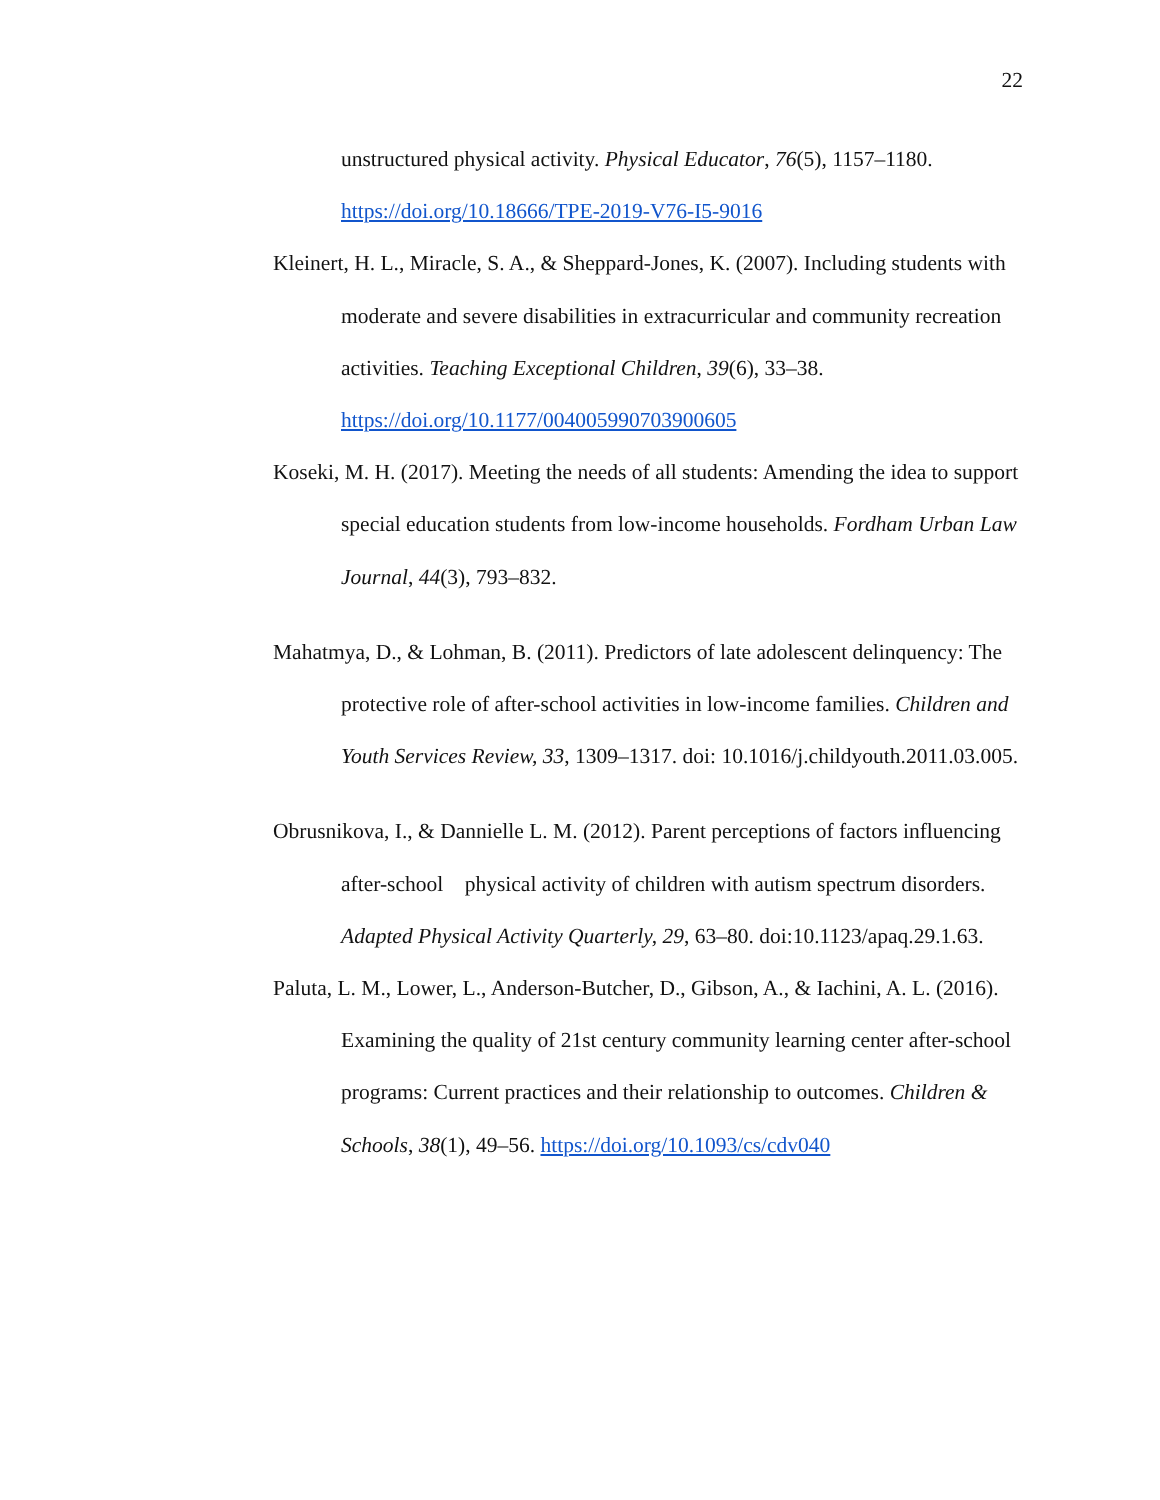22
unstructured physical activity. Physical Educator, 76(5), 1157–1180.
https://doi.org/10.18666/TPE-2019-V76-I5-9016
Kleinert, H. L., Miracle, S. A., & Sheppard-Jones, K. (2007). Including students with moderate and severe disabilities in extracurricular and community recreation activities. Teaching Exceptional Children, 39(6), 33–38. https://doi.org/10.1177/004005990703900605
Koseki, M. H. (2017). Meeting the needs of all students: Amending the idea to support special education students from low-income households. Fordham Urban Law Journal, 44(3), 793–832.
Mahatmya, D., & Lohman, B. (2011). Predictors of late adolescent delinquency: The protective role of after-school activities in low-income families. Children and Youth Services Review, 33, 1309–1317. doi: 10.1016/j.childyouth.2011.03.005.
Obrusnikova, I., & Dannielle L. M. (2012). Parent perceptions of factors influencing after-school physical activity of children with autism spectrum disorders. Adapted Physical Activity Quarterly, 29, 63–80. doi:10.1123/apaq.29.1.63.
Paluta, L. M., Lower, L., Anderson-Butcher, D., Gibson, A., & Iachini, A. L. (2016). Examining the quality of 21st century community learning center after-school programs: Current practices and their relationship to outcomes. Children & Schools, 38(1), 49–56. https://doi.org/10.1093/cs/cdv040